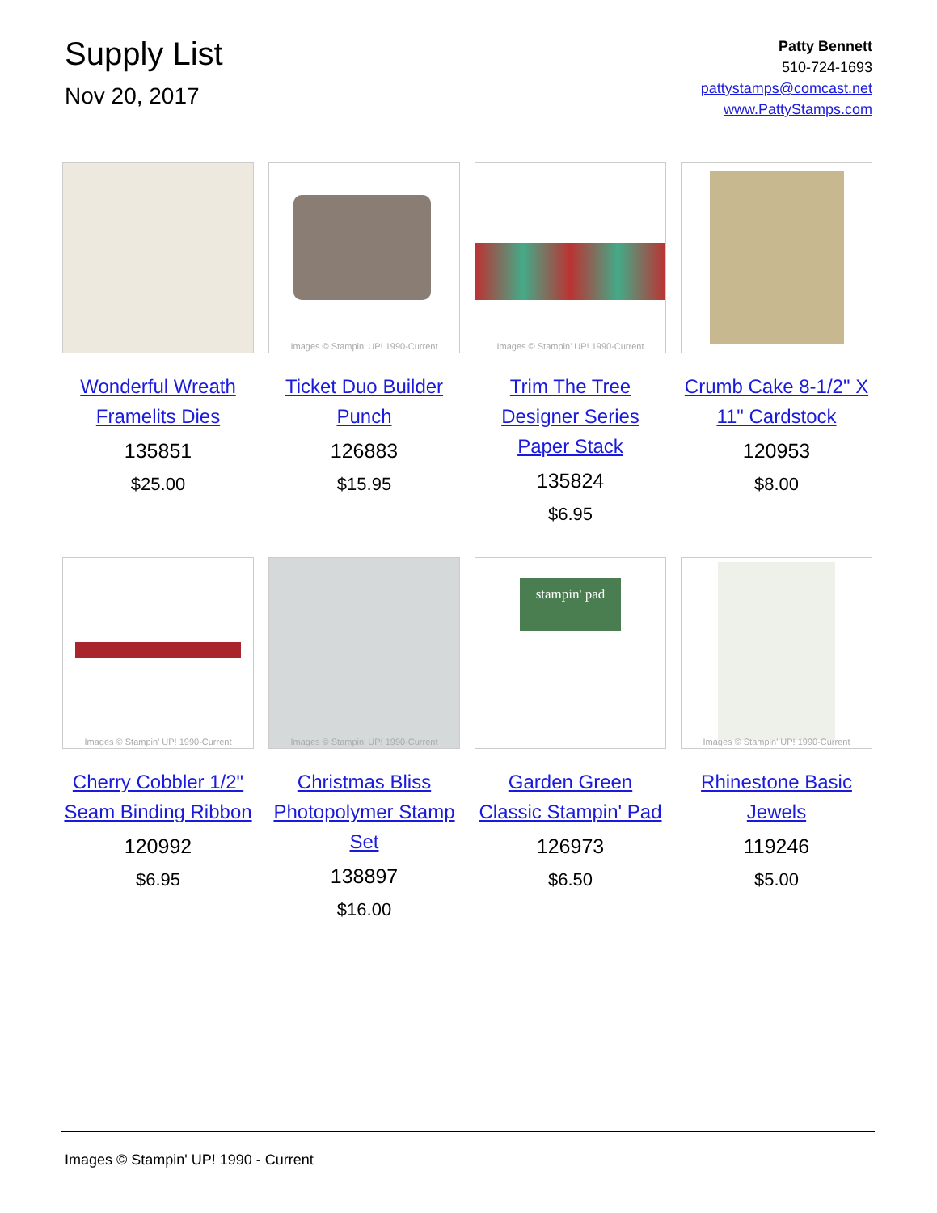Supply List
Nov 20, 2017
Patty Bennett
510-724-1693
pattystamps@comcast.net
www.PattyStamps.com
Wonderful Wreath Framelits Dies
135851
$25.00
Images © Stampin' UP! 1990-Current
Ticket Duo Builder Punch
126883
$15.95
Images © Stampin' UP! 1990-Current
Trim The Tree Designer Series Paper Stack
135824
$6.95
Crumb Cake 8-1/2" X 11" Cardstock
120953
$8.00
Images © Stampin' UP! 1990-Current
Cherry Cobbler 1/2" Seam Binding Ribbon
120992
$6.95
Images © Stampin' UP! 1990-Current
Christmas Bliss Photopolymer Stamp Set
138897
$16.00
stampin' pad
Garden Green Classic Stampin' Pad
126973
$6.50
Images © Stampin' UP! 1990-Current
Rhinestone Basic Jewels
119246
$5.00
Images © Stampin' UP! 1990 - Current